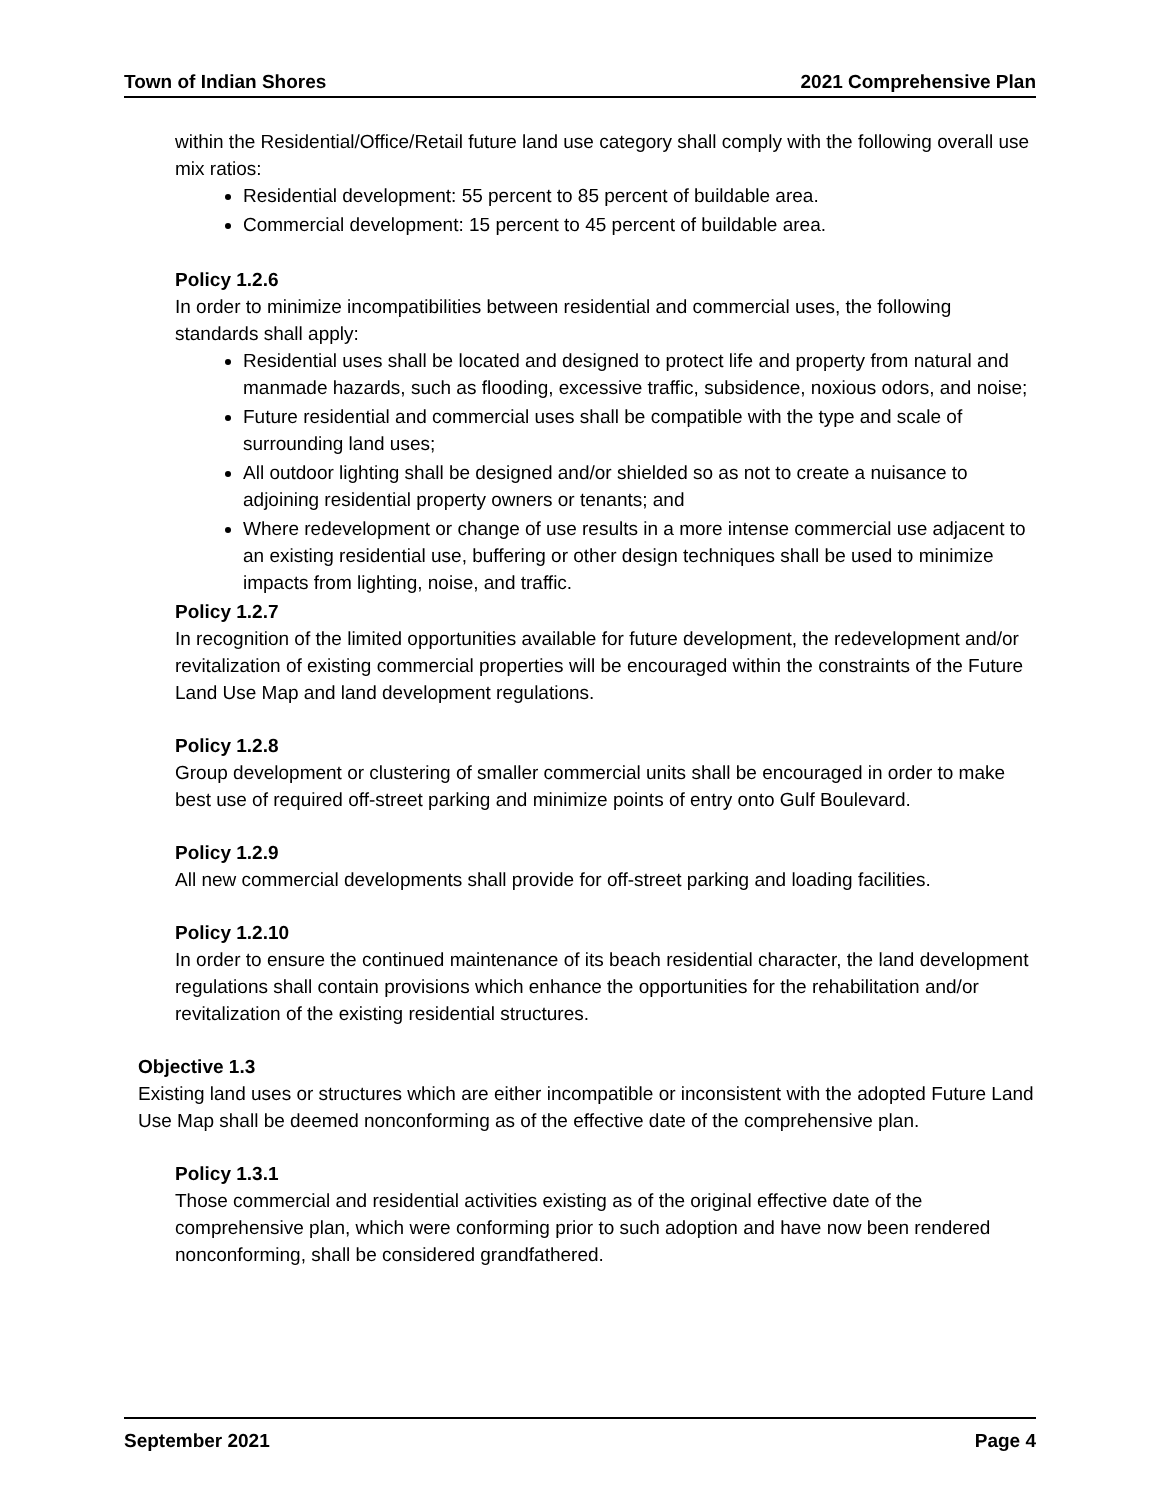Town of Indian Shores 2021 Comprehensive Plan
within the Residential/Office/Retail future land use category shall comply with the following overall use mix ratios:
Residential development: 55 percent to 85 percent of buildable area.
Commercial development: 15 percent to 45 percent of buildable area.
Policy 1.2.6
In order to minimize incompatibilities between residential and commercial uses, the following standards shall apply:
Residential uses shall be located and designed to protect life and property from natural and manmade hazards, such as flooding, excessive traffic, subsidence, noxious odors, and noise;
Future residential and commercial uses shall be compatible with the type and scale of surrounding land uses;
All outdoor lighting shall be designed and/or shielded so as not to create a nuisance to adjoining residential property owners or tenants; and
Where redevelopment or change of use results in a more intense commercial use adjacent to an existing residential use, buffering or other design techniques shall be used to minimize impacts from lighting, noise, and traffic.
Policy 1.2.7
In recognition of the limited opportunities available for future development, the redevelopment and/or revitalization of existing commercial properties will be encouraged within the constraints of the Future Land Use Map and land development regulations.
Policy 1.2.8
Group development or clustering of smaller commercial units shall be encouraged in order to make best use of required off-street parking and minimize points of entry onto Gulf Boulevard.
Policy 1.2.9
All new commercial developments shall provide for off-street parking and loading facilities.
Policy 1.2.10
In order to ensure the continued maintenance of its beach residential character, the land development regulations shall contain provisions which enhance the opportunities for the rehabilitation and/or revitalization of the existing residential structures.
Objective 1.3
Existing land uses or structures which are either incompatible or inconsistent with the adopted Future Land Use Map shall be deemed nonconforming as of the effective date of the comprehensive plan.
Policy 1.3.1
Those commercial and residential activities existing as of the original effective date of the comprehensive plan, which were conforming prior to such adoption and have now been rendered nonconforming, shall be considered grandfathered.
September 2021 Page 4